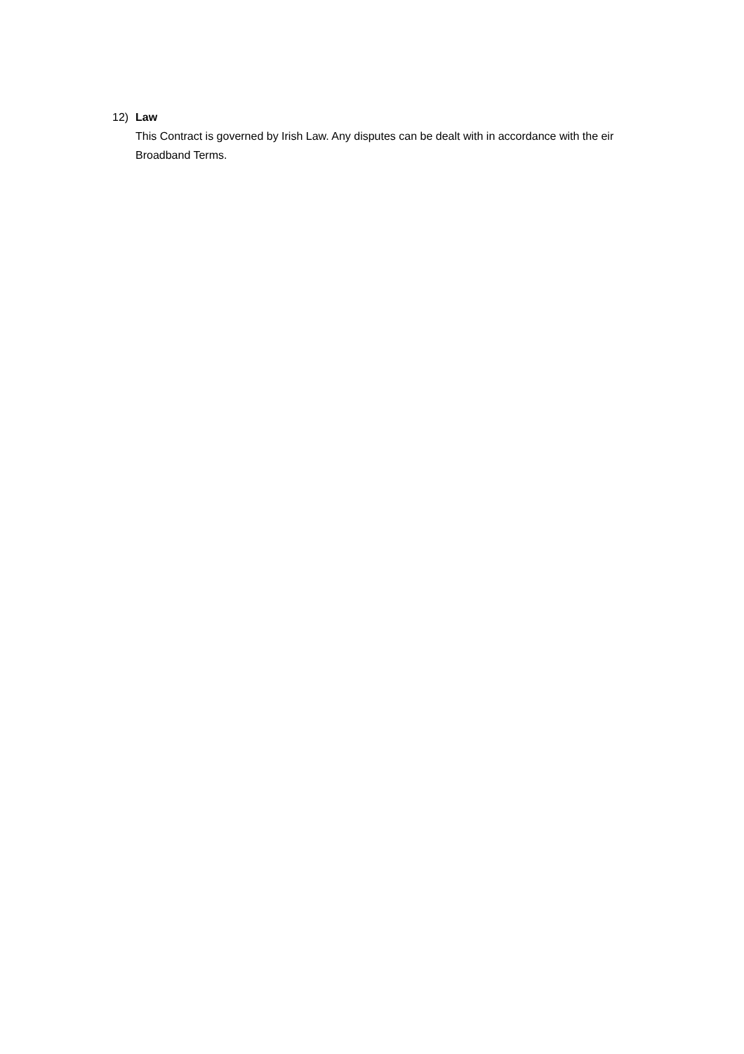12) Law
This Contract is governed by Irish Law. Any disputes can be dealt with in accordance with the eir Broadband Terms.